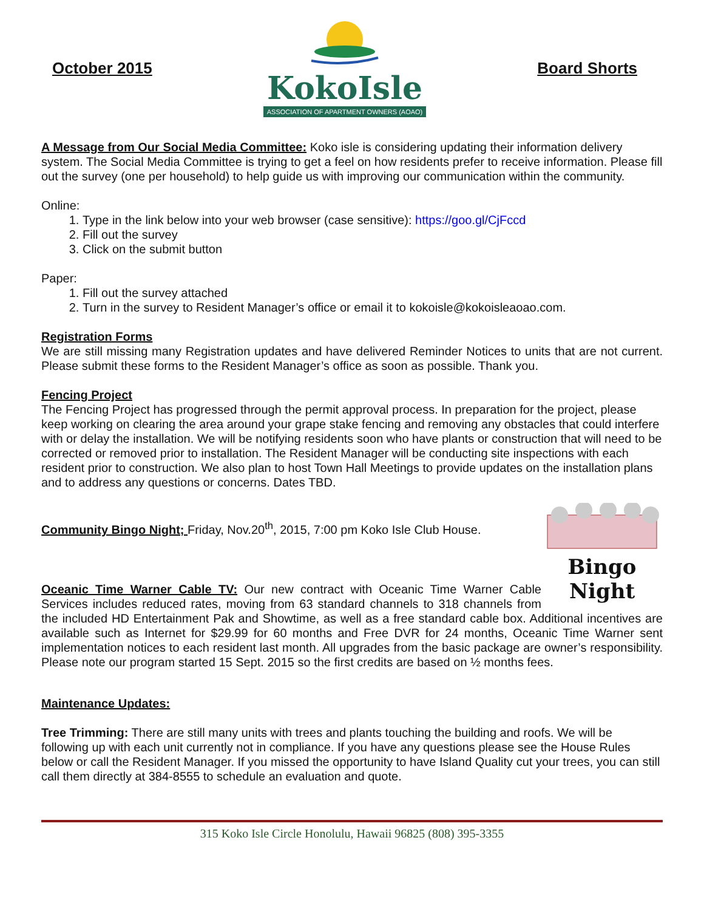October 2015
KokoIsle
ASSOCIATION OF APARTMENT OWNERS (AOAO)
Board Shorts
A Message from Our Social Media Committee: Koko isle is considering updating their information delivery system. The Social Media Committee is trying to get a feel on how residents prefer to receive information. Please fill out the survey (one per household) to help guide us with improving our communication within the community.
Online:
1. Type in the link below into your web browser (case sensitive): https://goo.gl/CjFccd
2. Fill out the survey
3. Click on the submit button
Paper:
1. Fill out the survey attached
2. Turn in the survey to Resident Manager’s office or email it to kokoisle@kokoisleaoao.com.
Registration Forms
We are still missing many Registration updates and have delivered Reminder Notices to units that are not current. Please submit these forms to the Resident Manager’s office as soon as possible. Thank you.
Fencing Project
The Fencing Project has progressed through the permit approval process. In preparation for the project, please keep working on clearing the area around your grape stake fencing and removing any obstacles that could interfere with or delay the installation. We will be notifying residents soon who have plants or construction that will need to be corrected or removed prior to installation. The Resident Manager will be conducting site inspections with each resident prior to construction. We also plan to host Town Hall Meetings to provide updates on the installation plans and to address any questions or concerns. Dates TBD.
Bingo Night
Community Bingo Night; Friday, Nov.20<sup>th</sup>, 2015, 7:00 pm Koko Isle Club House.
Oceanic Time Warner Cable TV: Our new contract with Oceanic Time Warner Cable Services includes reduced rates, moving from 63 standard channels to 318 channels from the included HD Entertainment Pak and Showtime, as well as a free standard cable box. Additional incentives are available such as Internet for $29.99 for 60 months and Free DVR for 24 months, Oceanic Time Warner sent implementation notices to each resident last month. All upgrades from the basic package are owner’s responsibility. Please note our program started 15 Sept. 2015 so the first credits are based on ½ months fees.
Maintenance Updates:
Tree Trimming: There are still many units with trees and plants touching the building and roofs. We will be following up with each unit currently not in compliance. If you have any questions please see the House Rules below or call the Resident Manager. If you missed the opportunity to have Island Quality cut your trees, you can still call them directly at 384-8555 to schedule an evaluation and quote.
315 Koko Isle Circle Honolulu, Hawaii 96825 (808) 395-3355